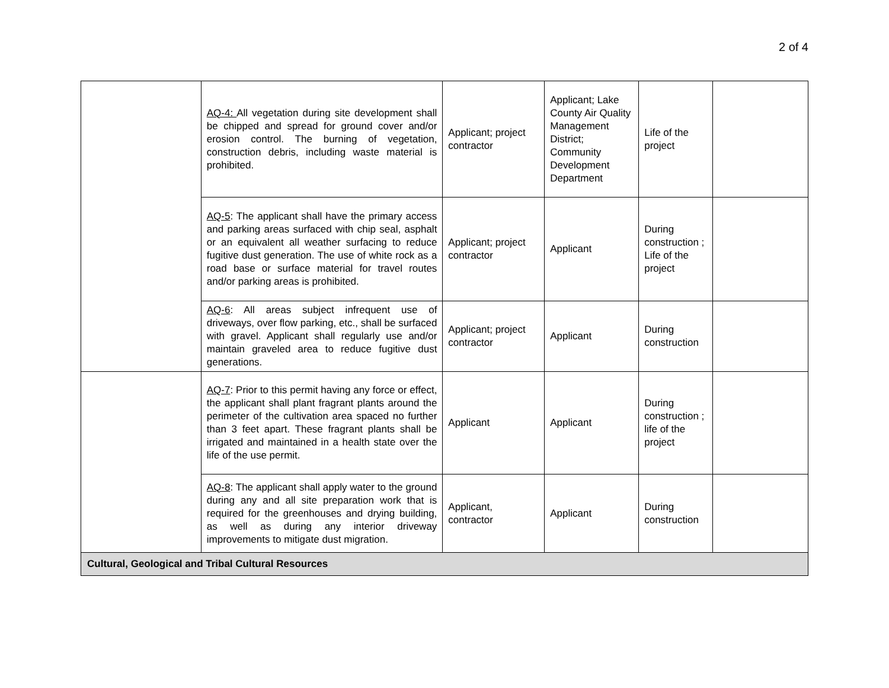2 of 4
| | AQ-4: All vegetation during site development shall be chipped and spread for ground cover and/or erosion control. The burning of vegetation, construction debris, including waste material is prohibited. | Applicant; project contractor | Applicant; Lake County Air Quality Management District; Community Development Department | Life of the project | |
| | AQ-5 : The applicant shall have the primary access and parking areas surfaced with chip seal, asphalt or an equivalent all weather surfacing to reduce fugitive dust generation. The use of white rock as a road base or surface material for travel routes and/or parking areas is prohibited. | Applicant; project contractor | Applicant | During construction ; Life of the project | |
| | AQ-6 : All areas subject infrequent use of driveways, over flow parking, etc., shall be surfaced with gravel. Applicant shall regularly use and/or maintain graveled area to reduce fugitive dust generations. | Applicant; project contractor | Applicant | During construction | |
| | AQ-7 : Prior to this permit having any force or effect, the applicant shall plant fragrant plants around the perimeter of the cultivation area spaced no further than 3 feet apart. These fragrant plants shall be irrigated and maintained in a health state over the life of the use permit. | Applicant | Applicant | During construction ; life of the project | |
| | AQ-8 : The applicant shall apply water to the ground during any and all site preparation work that is required for the greenhouses and drying building, as well as during any interior driveway improvements to mitigate dust migration. | Applicant, contractor | Applicant | During construction | |
| Cultural, Geological and Tribal Cultural Resources | | | | | |